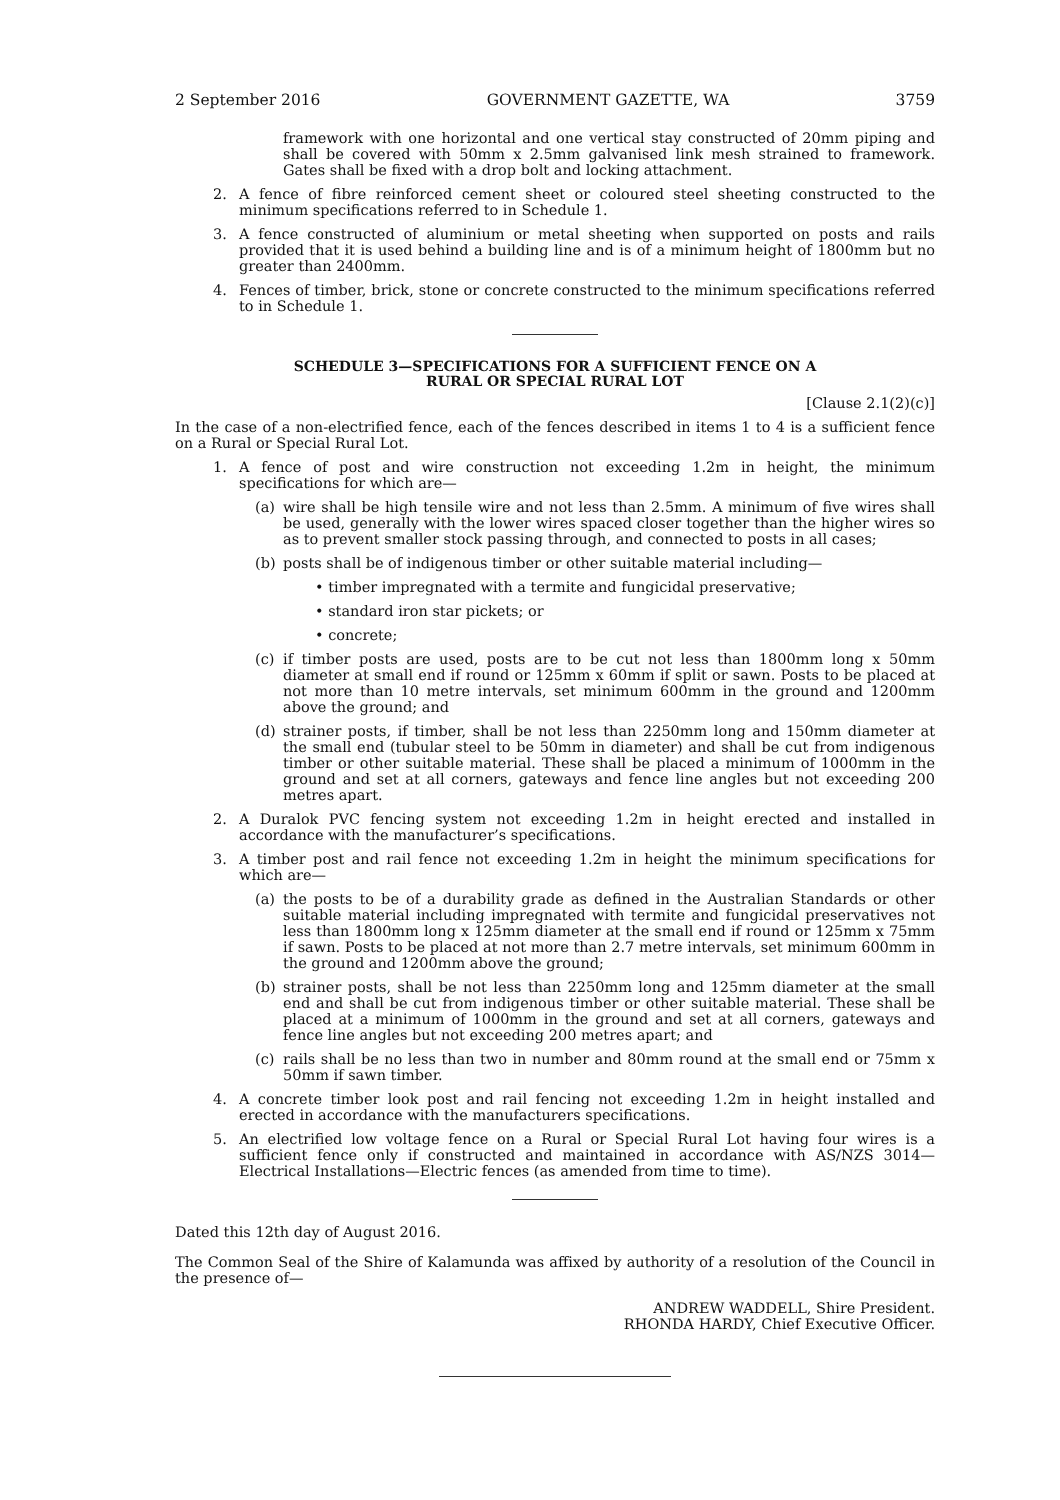2 September 2016 GOVERNMENT GAZETTE, WA 3759
framework with one horizontal and one vertical stay constructed of 20mm piping and shall be covered with 50mm x 2.5mm galvanised link mesh strained to framework. Gates shall be fixed with a drop bolt and locking attachment.
2. A fence of fibre reinforced cement sheet or coloured steel sheeting constructed to the minimum specifications referred to in Schedule 1.
3. A fence constructed of aluminium or metal sheeting when supported on posts and rails provided that it is used behind a building line and is of a minimum height of 1800mm but no greater than 2400mm.
4. Fences of timber, brick, stone or concrete constructed to the minimum specifications referred to in Schedule 1.
SCHEDULE 3—SPECIFICATIONS FOR A SUFFICIENT FENCE ON A
RURAL OR SPECIAL RURAL LOT
[Clause 2.1(2)(c)]
In the case of a non-electrified fence, each of the fences described in items 1 to 4 is a sufficient fence on a Rural or Special Rural Lot.
1. A fence of post and wire construction not exceeding 1.2m in height, the minimum specifications for which are—
(a) wire shall be high tensile wire and not less than 2.5mm. A minimum of five wires shall be used, generally with the lower wires spaced closer together than the higher wires so as to prevent smaller stock passing through, and connected to posts in all cases;
(b) posts shall be of indigenous timber or other suitable material including—
• timber impregnated with a termite and fungicidal preservative;
• standard iron star pickets; or
• concrete;
(c) if timber posts are used, posts are to be cut not less than 1800mm long x 50mm diameter at small end if round or 125mm x 60mm if split or sawn. Posts to be placed at not more than 10 metre intervals, set minimum 600mm in the ground and 1200mm above the ground; and
(d) strainer posts, if timber, shall be not less than 2250mm long and 150mm diameter at the small end (tubular steel to be 50mm in diameter) and shall be cut from indigenous timber or other suitable material. These shall be placed a minimum of 1000mm in the ground and set at all corners, gateways and fence line angles but not exceeding 200 metres apart.
2. A Duralok PVC fencing system not exceeding 1.2m in height erected and installed in accordance with the manufacturer’s specifications.
3. A timber post and rail fence not exceeding 1.2m in height the minimum specifications for which are—
(a) the posts to be of a durability grade as defined in the Australian Standards or other suitable material including impregnated with termite and fungicidal preservatives not less than 1800mm long x 125mm diameter at the small end if round or 125mm x 75mm if sawn. Posts to be placed at not more than 2.7 metre intervals, set minimum 600mm in the ground and 1200mm above the ground;
(b) strainer posts, shall be not less than 2250mm long and 125mm diameter at the small end and shall be cut from indigenous timber or other suitable material. These shall be placed at a minimum of 1000mm in the ground and set at all corners, gateways and fence line angles but not exceeding 200 metres apart; and
(c) rails shall be no less than two in number and 80mm round at the small end or 75mm x 50mm if sawn timber.
4. A concrete timber look post and rail fencing not exceeding 1.2m in height installed and erected in accordance with the manufacturers specifications.
5. An electrified low voltage fence on a Rural or Special Rural Lot having four wires is a sufficient fence only if constructed and maintained in accordance with AS/NZS 3014—Electrical Installations—Electric fences (as amended from time to time).
Dated this 12th day of August 2016.
The Common Seal of the Shire of Kalamunda was affixed by authority of a resolution of the Council in the presence of—
ANDREW WADDELL, Shire President.
RHONDA HARDY, Chief Executive Officer.